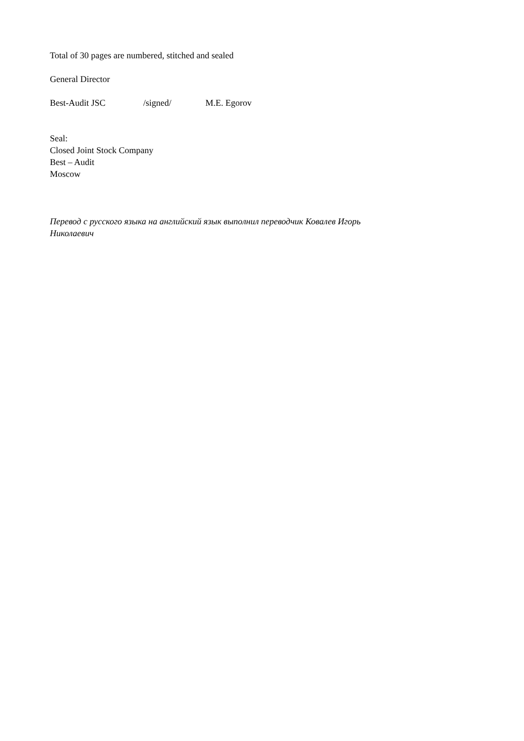Total of 30 pages are numbered, stitched and sealed
General Director
Best-Audit JSC /signed/ M.E. Egorov
Seal:
Closed Joint Stock Company
Best – Audit
Moscow
Перевод с русского языка на английский язык выполнил переводчик Ковалев Игорь Николаевич